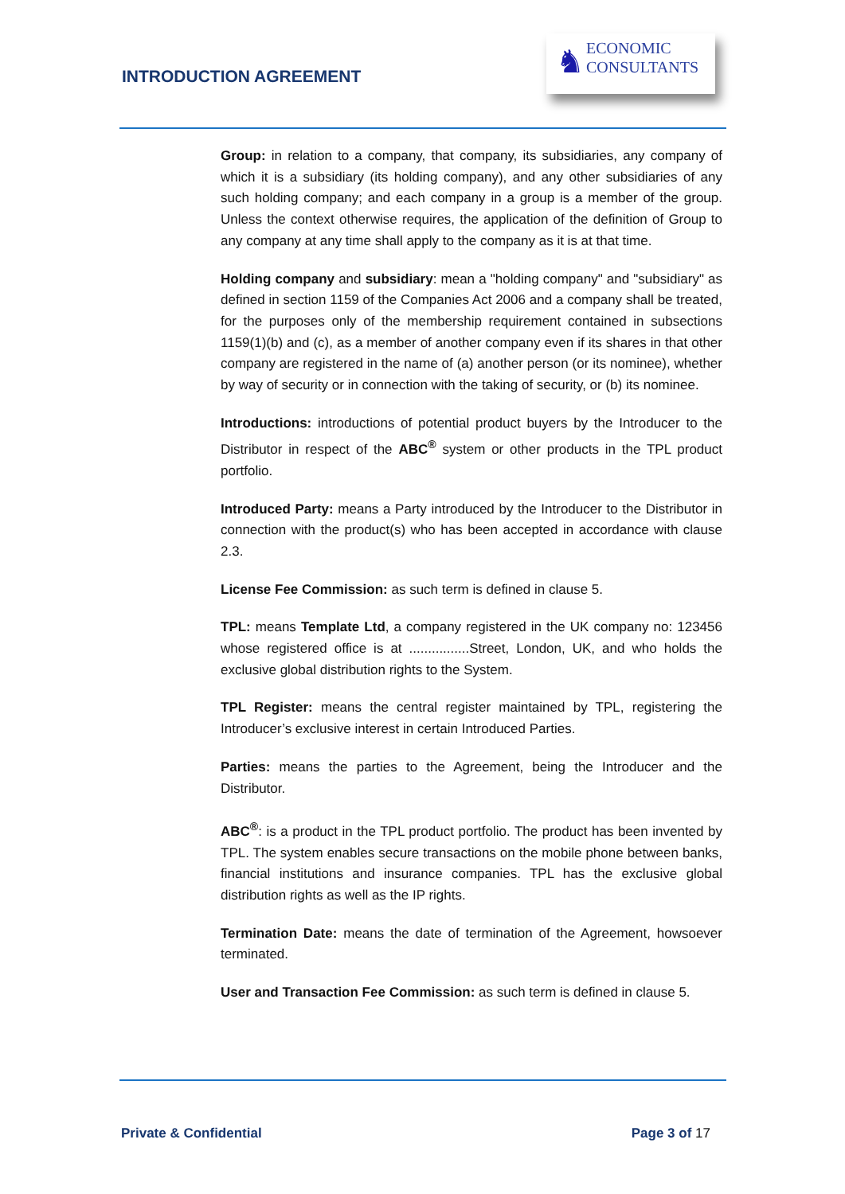INTRODUCTION AGREEMENT
♞
ECONOMIC
CONSULTANTS
Group: in relation to a company, that company, its subsidiaries, any company of which it is a subsidiary (its holding company), and any other subsidiaries of any such holding company; and each company in a group is a member of the group. Unless the context otherwise requires, the application of the definition of Group to any company at any time shall apply to the company as it is at that time.
Holding company and subsidiary: mean a "holding company" and "subsidiary" as defined in section 1159 of the Companies Act 2006 and a company shall be treated, for the purposes only of the membership requirement contained in subsections 1159(1)(b) and (c), as a member of another company even if its shares in that other company are registered in the name of (a) another person (or its nominee), whether by way of security or in connection with the taking of security, or (b) its nominee.
Introductions: introductions of potential product buyers by the Introducer to the Distributor in respect of the ABC<sup>®</sup> system or other products in the TPL product portfolio.
Introduced Party: means a Party introduced by the Introducer to the Distributor in connection with the product(s) who has been accepted in accordance with clause 2.3.
License Fee Commission: as such term is defined in clause 5.
TPL: means Template Ltd, a company registered in the UK company no: 123456 whose registered office is at ................Street, London, UK, and who holds the exclusive global distribution rights to the System.
TPL Register: means the central register maintained by TPL, registering the Introducer’s exclusive interest in certain Introduced Parties.
Parties: means the parties to the Agreement, being the Introducer and the Distributor.
ABC<sup>®</sup>: is a product in the TPL product portfolio. The product has been invented by TPL. The system enables secure transactions on the mobile phone between banks, financial institutions and insurance companies. TPL has the exclusive global distribution rights as well as the IP rights.
Termination Date: means the date of termination of the Agreement, howsoever terminated.
User and Transaction Fee Commission: as such term is defined in clause 5.
Private & Confidential Page 3 of 17